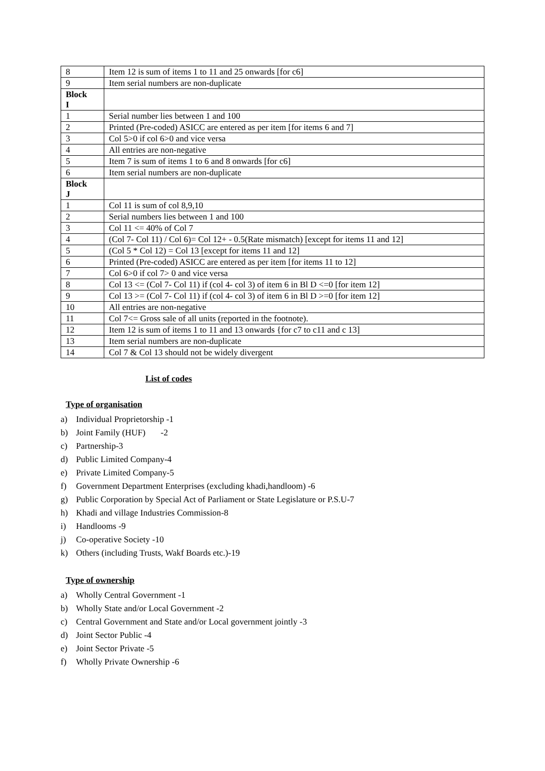| 8 | Item 12 is sum of items 1 to 11 and 25 onwards [for c6] |
| 9 | Item serial numbers are non-duplicate |
| Block I | |
| 1 | Serial number lies between 1 and 100 |
| 2 | Printed (Pre-coded) ASICC are entered as per item [for items 6 and 7] |
| 3 | Col 5>0 if col 6>0 and vice versa |
| 4 | All entries are non-negative |
| 5 | Item 7 is sum of items 1 to 6 and 8 onwards [for c6] |
| 6 | Item serial numbers are non-duplicate |
| Block J | |
| 1 | Col 11 is sum of col 8,9,10 |
| 2 | Serial numbers lies between 1 and 100 |
| 3 | Col 11 <= 40% of Col 7 |
| 4 | (Col 7- Col 11) / Col 6)= Col 12+ - 0.5(Rate mismatch) [except for items 11 and 12] |
| 5 | (Col 5 * Col 12) = Col 13 [except for items 11 and 12] |
| 6 | Printed (Pre-coded) ASICC are entered as per item [for items 11 to 12] |
| 7 | Col 6>0 if col 7> 0 and vice versa |
| 8 | Col 13 <= (Col 7- Col 11) if (col 4- col 3) of item 6 in Bl D <=0 [for item 12] |
| 9 | Col 13 >= (Col 7- Col 11) if (col 4- col 3) of item 6 in Bl D >=0 [for item 12] |
| 10 | All entries are non-negative |
| 11 | Col 7<= Gross sale of all units (reported in the footnote). |
| 12 | Item 12 is sum of items 1 to 11 and 13 onwards {for c7 to c11 and c 13] |
| 13 | Item serial numbers are non-duplicate |
| 14 | Col 7 & Col 13 should not be widely divergent |
List of codes
Type of organisation
a) Individual Proprietorship -1
b) Joint Family (HUF) -2
c) Partnership-3
d) Public Limited Company-4
e) Private Limited Company-5
f) Government Department Enterprises (excluding khadi,handloom) -6
g) Public Corporation by Special Act of Parliament or State Legislature or P.S.U-7
h) Khadi and village Industries Commission-8
i) Handlooms -9
j) Co-operative Society -10
k) Others (including Trusts, Wakf Boards etc.)-19
Type of ownership
a) Wholly Central Government -1
b) Wholly State and/or Local Government -2
c) Central Government and State and/or Local government jointly -3
d) Joint Sector Public -4
e) Joint Sector Private -5
f) Wholly Private Ownership -6